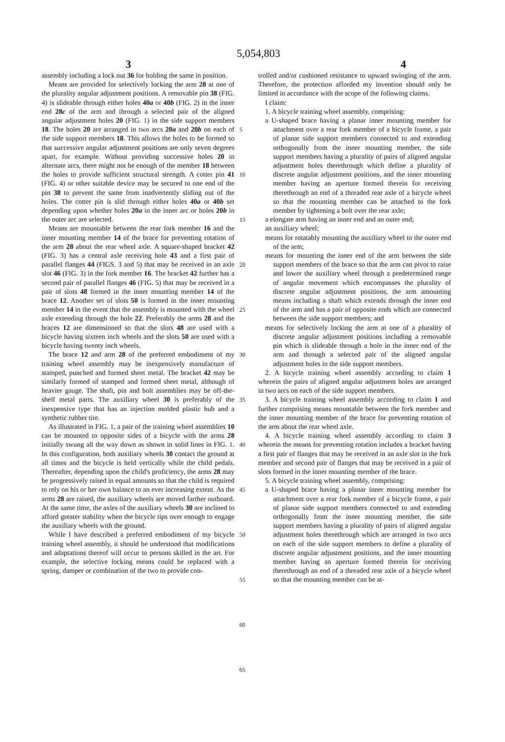5,054,803
3 4
assembly including a lock nut 36 for holding the same in position.
Means are provided for selectively locking the arm 28 at one of the plurality angular adjustment positions. A removable pin 38 (FIG. 4) is slideable through either holes 40a or 40b (FIG. 2) in the inner end 28c of the arm and through a selected pair of the aligned angular adjustment holes 20 (FIG. 1) in the side support members 18. The holes 20 are arranged in two arcs 20a and 20b on each of the side support members 18. This allows the holes to be formed so that successive angular adjustment positions are only seven degrees apart, for example. Without providing successive holes 20 in alternate arcs, there might not be enough of the member 18 between the holes to provide sufficient structural strength. A cotter pin 41 (FIG. 4) or other suitable device may be secured to one end of the pin 38 to prevent the same from inadvertently sliding out of the holes. The cotter pin is slid through either holes 40a or 40b set depending upon whether holes 20a in the inner arc or holes 20b in the outer arc are selected.
Means are mountable between the rear fork member 16 and the inner mounting member 14 of the brace for preventing rotation of the arm 28 about the rear wheel axle. A square-shaped bracket 42 (FIG. 3) has a central axle receiving hole 43 and a first pair of parallel flanges 44 (FIGS. 3 and 5) that may be received in an axle slot 46 (FIG. 3) in the fork member 16. The bracket 42 further has a second pair of parallel flanges 46 (FIG. 5) that may be received in a pair of slots 48 formed in the inner mounting member 14 of the brace 12. Another set of slots 50 is formed in the inner mounting member 14 in the event that the assembly is mounted with the wheel axle extending through the hole 22. Preferably the arms 28 and the braces 12 are dimensioned so that the slots 48 are used with a bicycle having sixteen inch wheels and the slots 50 are used with a bicycle having twenty inch wheels.
The brace 12 and arm 28 of the preferred embodiment of my training wheel assembly may be inexpensively manufacture of stamped, punched and formed sheet metal. The bracket 42 may be similarly formed of stamped and formed sheet metal, although of heavier gauge. The shaft, pin and bolt assemblies may be off-the-shelf metal parts. The auxiliary wheel 30 is preferably of the inexpensive type that has an injection molded plastic hub and a synthetic rubber tire.
As illustrated in FIG. 1, a pair of the training wheel assemblies 10 can be mounted to opposite sides of a bicycle with the arms 28 initially swung all the way down as shown in solid lines in FIG. 1. In this configuration, both auxiliary wheels 30 contact the ground at all times and the bicycle is held vertically while the child pedals. Thereafter, depending upon the child's proficiency, the arms 28 may be progressively raised in equal amounts so that the child is required to rely on his or her own balance to an ever increasing extent. As the arms 28 are raised, the auxiliary wheels are moved farther outboard. At the same time, the axles of the auxiliary wheels 30 are inclined to afford greater stability when the bicycle tips over enough to engage the auxiliary wheels with the ground.
While I have described a preferred embodiment of my bicycle training wheel assembly, it should be understood that modifications and adaptations thereof will occur to persons skilled in the art. For example, the selective locking means could be replaced with a spring, damper or combination of the two to provide con-
5
10
15
20
25
30
35
40
45
50
55
60
65
trolled and/or cushioned resistance to upward swinging of the arm. Therefore, the protection afforded my invention should only be limited in accordance with the scope of the following claims.
I claim:
1. A bicycle training wheel assembly, comprising:
a U-shaped brace having a planar inner mounting member for attachment over a rear fork member of a bicycle frame, a pair of planar side support members connected to and extending orthogonally from the inner mounting member, the side support members having a plurality of pairs of aligned angular adjustment holes therethrough which define a plurality of discrete angular adjustment positions, and the inner mounting member having an aperture formed therein for receiving therethrough an end of a threaded rear axle of a bicycle wheel so that the mounting member can be attached to the fork member by tightening a bolt over the rear axle;
a elongate arm having an inner end and an outer end;
an auxiliary wheel;
means for rotatably mounting the auxiliary wheel to the outer end of the arm;
means for mounting the inner end of the arm between the side support members of the brace so that the arm can pivot to raise and lower the auxiliary wheel through a predetermined range of angular movement which encompasses the plurality of discrete angular adjustment positions, the arm amounting means including a shaft which extends through the inner end of the arm and has a pair of opposite ends which are connected between the side support members; and
means for selectively locking the arm at one of a plurality of discrete angular adjustment positions including a removable pin which is slideable through a hole in the inner end of the arm and through a selected pair of the aligned angular adjustment holes in the side support members.
2. A bicycle training wheel assembly according to claim 1 wherein the pairs of aligned angular adjustment holes are arranged in two arcs on each of the side support members.
3. A bicycle training wheel assembly according to claim 1 and further comprising means mountable between the fork member and the inner mounting member of the brace for preventing rotation of the arm about the rear wheel axle.
4. A bicycle training wheel assembly according to claim 3 wherein the means for preventing rotation includes a bracket having a first pair of flanges that may be received in an axle slot in the fork member and second pair of flanges that may be received in a pair of slots formed in the inner mounting member of the brace.
5. A bicycle training wheel assembly, comprising:
a U-shaped brace having a planar inner mounting member for attachment over a rear fork member of a bicycle frame, a pair of planar side support members connected to and extending orthogonally from the inner mounting member, the side support members having a plurality of pairs of aligned angular adjustment holes therethrough which are arranged in two arcs on each of the side support members to define a plurality of discrete angular adjustment positions, and the inner mounting member having an aperture formed therein for receiving therethrough an end of a threaded rear axle of a bicycle wheel so that the mounting member can be at-